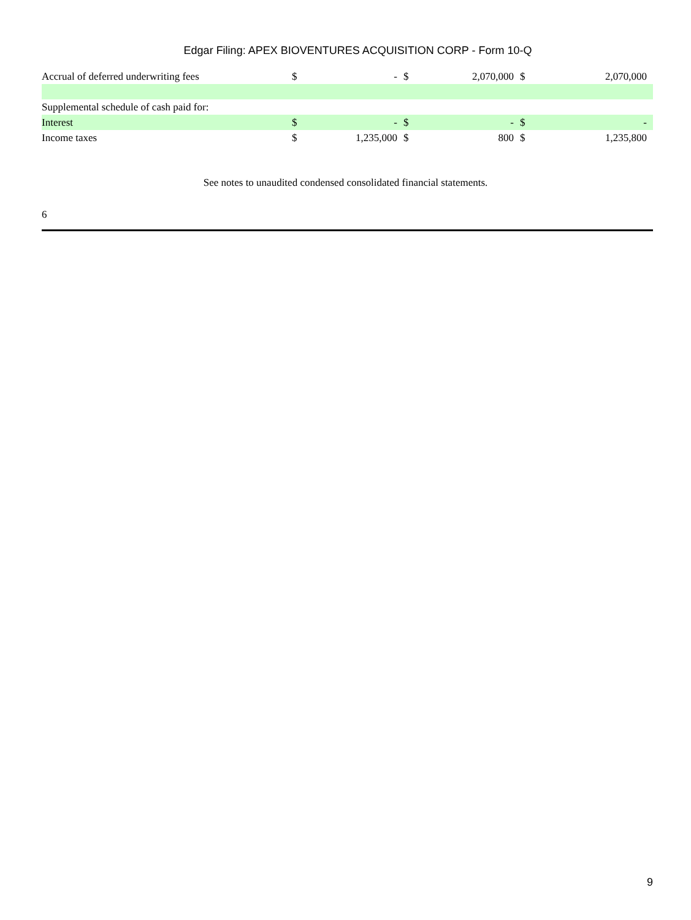Edgar Filing: APEX BIOVENTURES ACQUISITION CORP - Form 10-Q
| Accrual of deferred underwriting fees | $ | - | $ | 2,070,000 | $ | 2,070,000 |
| Supplemental schedule of cash paid for: | | | | | | |
| Interest | $ | - | $ | - | $ | - |
| Income taxes | $ | 1,235,000 | $ | 800 | $ | 1,235,800 |
See notes to unaudited condensed consolidated financial statements.
6
9